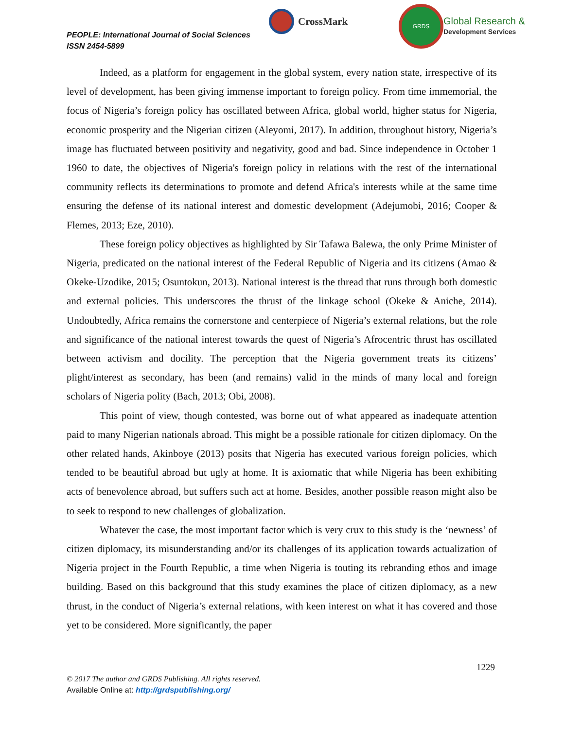PEOPLE: International Journal of Social Sciences
ISSN 2454-5899
CrossMark
GRDS
Global Research &
Development Services
Indeed, as a platform for engagement in the global system, every nation state, irrespective of its level of development, has been giving immense important to foreign policy. From time immemorial, the focus of Nigeria’s foreign policy has oscillated between Africa, global world, higher status for Nigeria, economic prosperity and the Nigerian citizen (Aleyomi, 2017). In addition, throughout history, Nigeria’s image has fluctuated between positivity and negativity, good and bad. Since independence in October 1 1960 to date, the objectives of Nigeria's foreign policy in relations with the rest of the international community reflects its determinations to promote and defend Africa's interests while at the same time ensuring the defense of its national interest and domestic development (Adejumobi, 2016; Cooper & Flemes, 2013; Eze, 2010).
These foreign policy objectives as highlighted by Sir Tafawa Balewa, the only Prime Minister of Nigeria, predicated on the national interest of the Federal Republic of Nigeria and its citizens (Amao & Okeke-Uzodike, 2015; Osuntokun, 2013). National interest is the thread that runs through both domestic and external policies. This underscores the thrust of the linkage school (Okeke & Aniche, 2014). Undoubtedly, Africa remains the cornerstone and centerpiece of Nigeria’s external relations, but the role and significance of the national interest towards the quest of Nigeria’s Afrocentric thrust has oscillated between activism and docility. The perception that the Nigeria government treats its citizens’ plight/interest as secondary, has been (and remains) valid in the minds of many local and foreign scholars of Nigeria polity (Bach, 2013; Obi, 2008).
This point of view, though contested, was borne out of what appeared as inadequate attention paid to many Nigerian nationals abroad. This might be a possible rationale for citizen diplomacy. On the other related hands, Akinboye (2013) posits that Nigeria has executed various foreign policies, which tended to be beautiful abroad but ugly at home. It is axiomatic that while Nigeria has been exhibiting acts of benevolence abroad, but suffers such act at home. Besides, another possible reason might also be to seek to respond to new challenges of globalization.
Whatever the case, the most important factor which is very crux to this study is the ‘newness’ of citizen diplomacy, its misunderstanding and/or its challenges of its application towards actualization of Nigeria project in the Fourth Republic, a time when Nigeria is touting its rebranding ethos and image building. Based on this background that this study examines the place of citizen diplomacy, as a new thrust, in the conduct of Nigeria’s external relations, with keen interest on what it has covered and those yet to be considered. More significantly, the paper
1229
© 2017 The author and GRDS Publishing. All rights reserved.
Available Online at: http://grdspublishing.org/